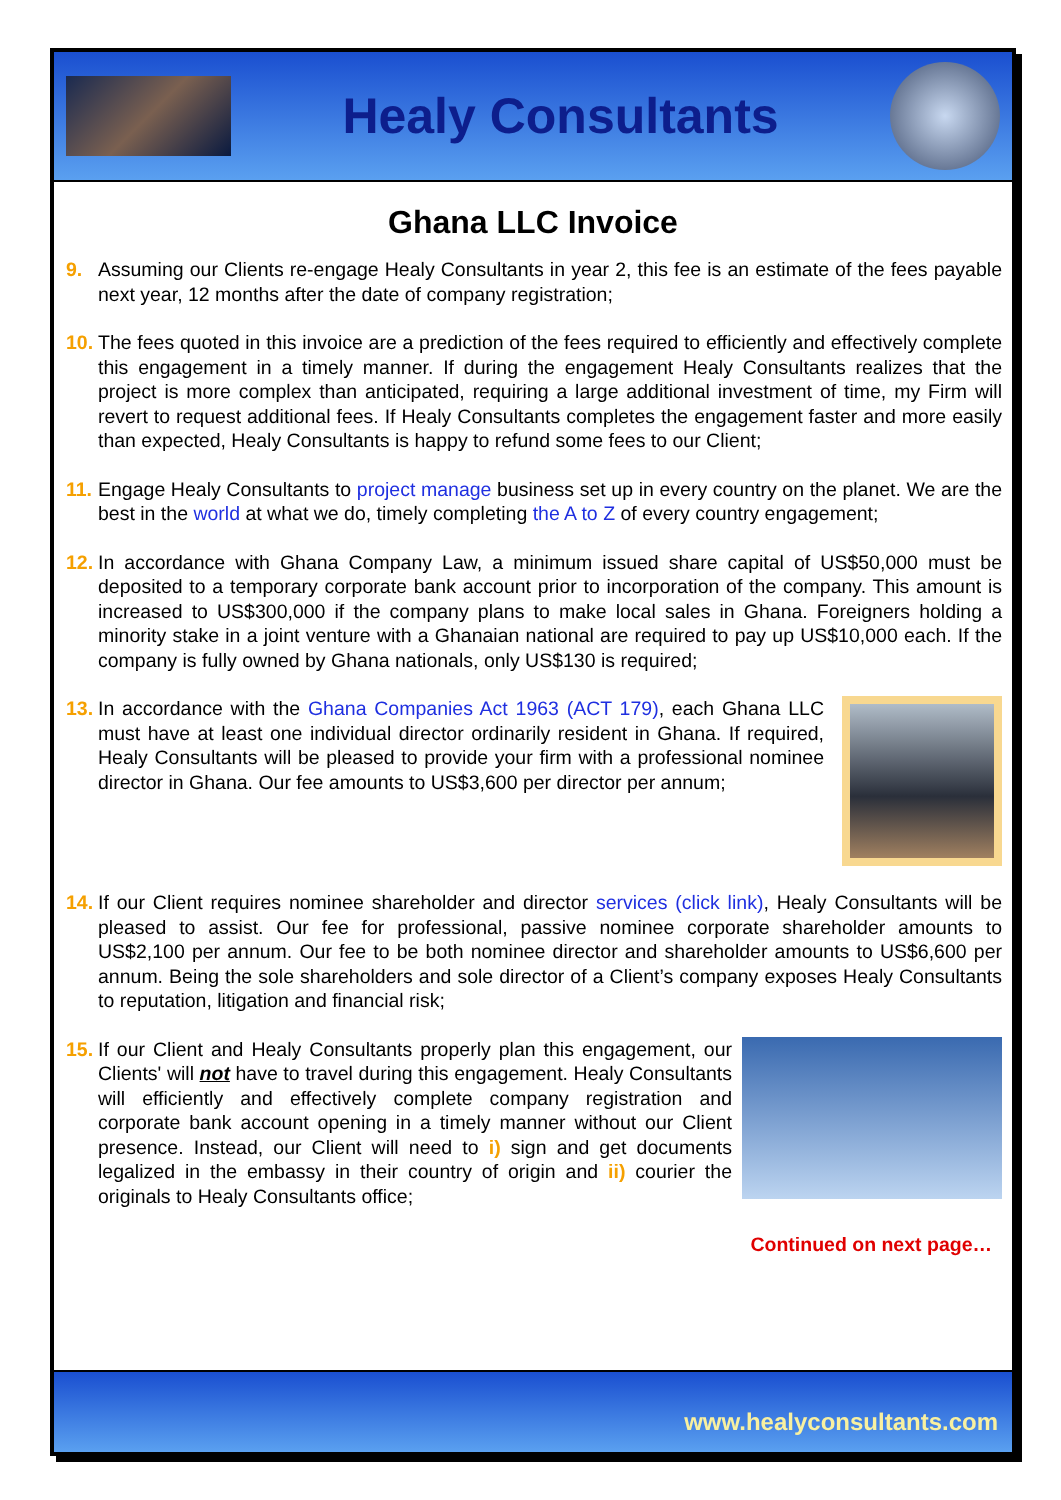Healy Consultants
Ghana LLC Invoice
9. Assuming our Clients re-engage Healy Consultants in year 2, this fee is an estimate of the fees payable next year, 12 months after the date of company registration;
10.
The fees quoted in this invoice are a prediction of the fees required to efficiently and effectively complete this engagement in a timely manner. If during the engagement Healy Consultants realizes that the project is more complex than anticipated, requiring a large additional investment of time, my Firm will revert to request additional fees. If Healy Consultants completes the engagement faster and more easily than expected, Healy Consultants is happy to refund some fees to our Client;
11.
Engage Healy Consultants to project manage business set up in every country on the planet. We are the best in the world at what we do, timely completing the A to Z of every country engagement;
12.
In accordance with Ghana Company Law, a minimum issued share capital of US$50,000 must be deposited to a temporary corporate bank account prior to incorporation of the company. This amount is increased to US$300,000 if the company plans to make local sales in Ghana. Foreigners holding a minority stake in a joint venture with a Ghanaian national are required to pay up US$10,000 each. If the company is fully owned by Ghana nationals, only US$130 is required;
13.
In accordance with the Ghana Companies Act 1963 (ACT 179), each Ghana LLC must have at least one individual director ordinarily resident in Ghana. If required, Healy Consultants will be pleased to provide your firm with a professional nominee director in Ghana. Our fee amounts to US$3,600 per director per annum;
14.
If our Client requires nominee shareholder and director services (click link), Healy Consultants will be pleased to assist. Our fee for professional, passive nominee corporate shareholder amounts to US$2,100 per annum. Our fee to be both nominee director and shareholder amounts to US$6,600 per annum. Being the sole shareholders and sole director of a Client’s company exposes Healy Consultants to reputation, litigation and financial risk;
15.
If our Client and Healy Consultants properly plan this engagement, our Clients' will not have to travel during this engagement. Healy Consultants will efficiently and effectively complete company registration and corporate bank account opening in a timely manner without our Client presence. Instead, our Client will need to i) sign and get documents legalized in the embassy in their country of origin and ii) courier the originals to Healy Consultants office;
Continued on next page…
www.healyconsultants.com